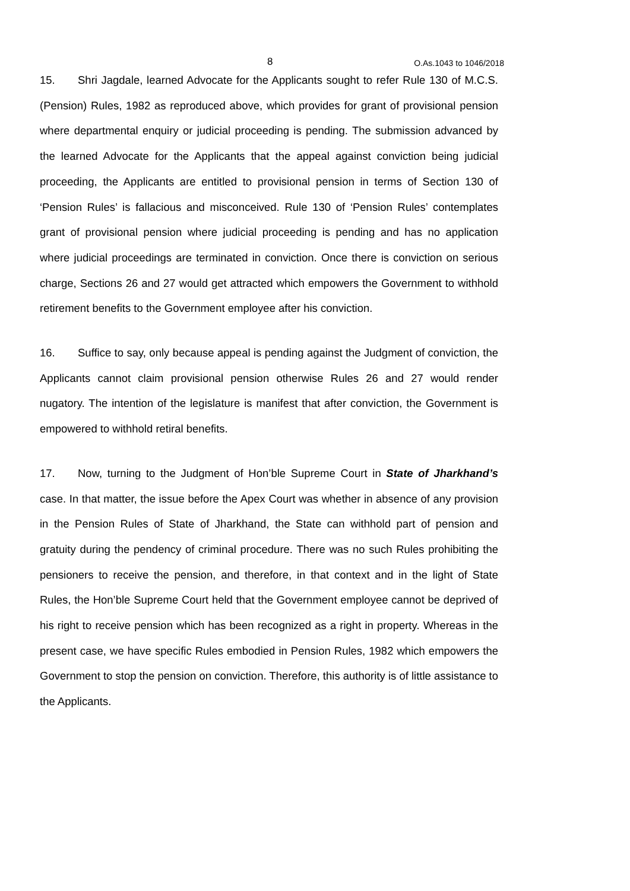8 O.As.1043 to 1046/2018
15. Shri Jagdale, learned Advocate for the Applicants sought to refer Rule 130 of M.C.S. (Pension) Rules, 1982 as reproduced above, which provides for grant of provisional pension where departmental enquiry or judicial proceeding is pending. The submission advanced by the learned Advocate for the Applicants that the appeal against conviction being judicial proceeding, the Applicants are entitled to provisional pension in terms of Section 130 of ‘Pension Rules’ is fallacious and misconceived. Rule 130 of ‘Pension Rules’ contemplates grant of provisional pension where judicial proceeding is pending and has no application where judicial proceedings are terminated in conviction. Once there is conviction on serious charge, Sections 26 and 27 would get attracted which empowers the Government to withhold retirement benefits to the Government employee after his conviction.
16. Suffice to say, only because appeal is pending against the Judgment of conviction, the Applicants cannot claim provisional pension otherwise Rules 26 and 27 would render nugatory. The intention of the legislature is manifest that after conviction, the Government is empowered to withhold retiral benefits.
17. Now, turning to the Judgment of Hon’ble Supreme Court in State of Jharkhand’s case. In that matter, the issue before the Apex Court was whether in absence of any provision in the Pension Rules of State of Jharkhand, the State can withhold part of pension and gratuity during the pendency of criminal procedure. There was no such Rules prohibiting the pensioners to receive the pension, and therefore, in that context and in the light of State Rules, the Hon’ble Supreme Court held that the Government employee cannot be deprived of his right to receive pension which has been recognized as a right in property. Whereas in the present case, we have specific Rules embodied in Pension Rules, 1982 which empowers the Government to stop the pension on conviction. Therefore, this authority is of little assistance to the Applicants.